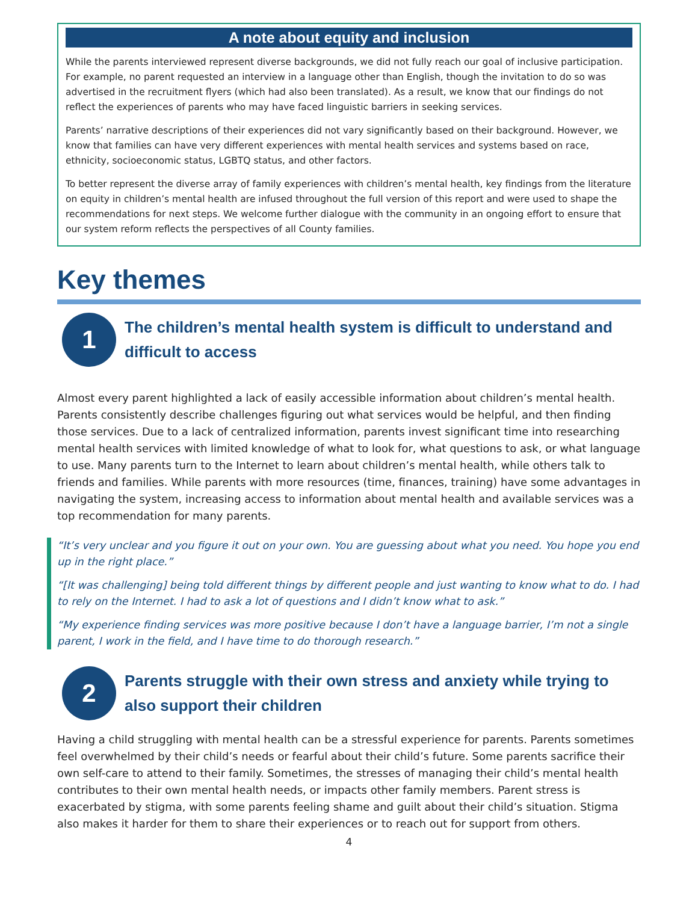A note about equity and inclusion
While the parents interviewed represent diverse backgrounds, we did not fully reach our goal of inclusive participation. For example, no parent requested an interview in a language other than English, though the invitation to do so was advertised in the recruitment flyers (which had also been translated). As a result, we know that our findings do not reflect the experiences of parents who may have faced linguistic barriers in seeking services.
Parents’ narrative descriptions of their experiences did not vary significantly based on their background. However, we know that families can have very different experiences with mental health services and systems based on race, ethnicity, socioeconomic status, LGBTQ status, and other factors.
To better represent the diverse array of family experiences with children’s mental health, key findings from the literature on equity in children’s mental health are infused throughout the full version of this report and were used to shape the recommendations for next steps. We welcome further dialogue with the community in an ongoing effort to ensure that our system reform reflects the perspectives of all County families.
Key themes
1
The children’s mental health system is difficult to understand and difficult to access
Almost every parent highlighted a lack of easily accessible information about children’s mental health. Parents consistently describe challenges figuring out what services would be helpful, and then finding those services. Due to a lack of centralized information, parents invest significant time into researching mental health services with limited knowledge of what to look for, what questions to ask, or what language to use. Many parents turn to the Internet to learn about children’s mental health, while others talk to friends and families. While parents with more resources (time, finances, training) have some advantages in navigating the system, increasing access to information about mental health and available services was a top recommendation for many parents.
“It’s very unclear and you figure it out on your own. You are guessing about what you need. You hope you end up in the right place.”
“[It was challenging] being told different things by different people and just wanting to know what to do. I had to rely on the Internet. I had to ask a lot of questions and I didn’t know what to ask.”
“My experience finding services was more positive because I don’t have a language barrier, I’m not a single parent, I work in the field, and I have time to do thorough research.”
2
Parents struggle with their own stress and anxiety while trying to also support their children
Having a child struggling with mental health can be a stressful experience for parents. Parents sometimes feel overwhelmed by their child’s needs or fearful about their child’s future. Some parents sacrifice their own self-care to attend to their family. Sometimes, the stresses of managing their child’s mental health contributes to their own mental health needs, or impacts other family members. Parent stress is exacerbated by stigma, with some parents feeling shame and guilt about their child’s situation. Stigma also makes it harder for them to share their experiences or to reach out for support from others.
4